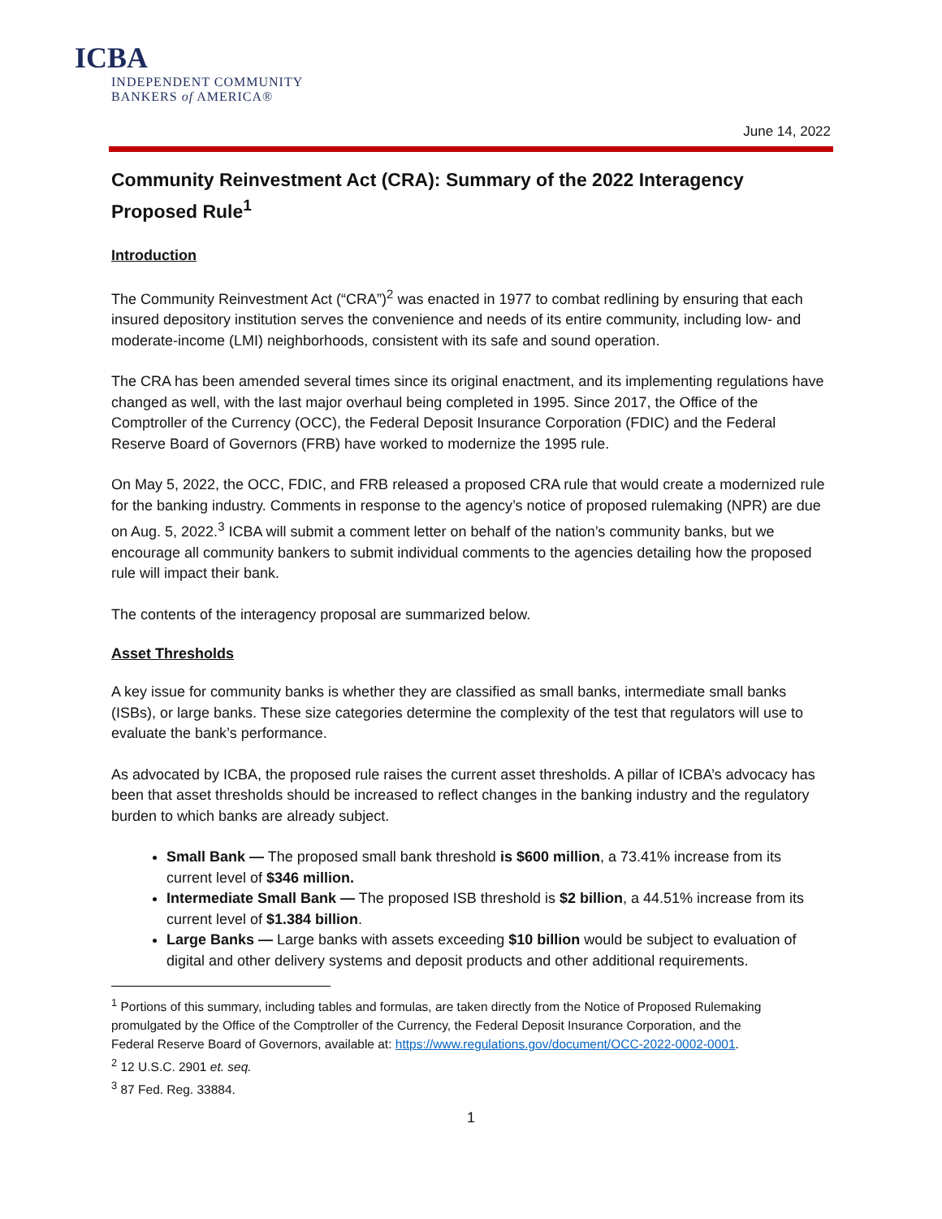ICBA
INDEPENDENT COMMUNITY
BANKERS of AMERICA®
June 14, 2022
Community Reinvestment Act (CRA): Summary of the 2022 Interagency Proposed Rule<sup>1</sup>
Introduction
The Community Reinvestment Act (“CRA”)<sup>2</sup> was enacted in 1977 to combat redlining by ensuring that each insured depository institution serves the convenience and needs of its entire community, including low- and moderate-income (LMI) neighborhoods, consistent with its safe and sound operation.
The CRA has been amended several times since its original enactment, and its implementing regulations have changed as well, with the last major overhaul being completed in 1995. Since 2017, the Office of the Comptroller of the Currency (OCC), the Federal Deposit Insurance Corporation (FDIC) and the Federal Reserve Board of Governors (FRB) have worked to modernize the 1995 rule.
On May 5, 2022, the OCC, FDIC, and FRB released a proposed CRA rule that would create a modernized rule for the banking industry. Comments in response to the agency’s notice of proposed rulemaking (NPR) are due on Aug. 5, 2022.<sup>3</sup> ICBA will submit a comment letter on behalf of the nation’s community banks, but we encourage all community bankers to submit individual comments to the agencies detailing how the proposed rule will impact their bank.
The contents of the interagency proposal are summarized below.
Asset Thresholds
A key issue for community banks is whether they are classified as small banks, intermediate small banks (ISBs), or large banks. These size categories determine the complexity of the test that regulators will use to evaluate the bank’s performance.
As advocated by ICBA, the proposed rule raises the current asset thresholds. A pillar of ICBA’s advocacy has been that asset thresholds should be increased to reflect changes in the banking industry and the regulatory burden to which banks are already subject.
Small Bank — The proposed small bank threshold is $600 million, a 73.41% increase from its current level of $346 million.
Intermediate Small Bank — The proposed ISB threshold is $2 billion, a 44.51% increase from its current level of $1.384 billion.
Large Banks — Large banks with assets exceeding $10 billion would be subject to evaluation of digital and other delivery systems and deposit products and other additional requirements.
<sup>1</sup> Portions of this summary, including tables and formulas, are taken directly from the Notice of Proposed Rulemaking promulgated by the Office of the Comptroller of the Currency, the Federal Deposit Insurance Corporation, and the Federal Reserve Board of Governors, available at: https://www.regulations.gov/document/OCC-2022-0002-0001.
<sup>2</sup> 12 U.S.C. 2901 et. seq.
<sup>3</sup> 87 Fed. Reg. 33884.
1